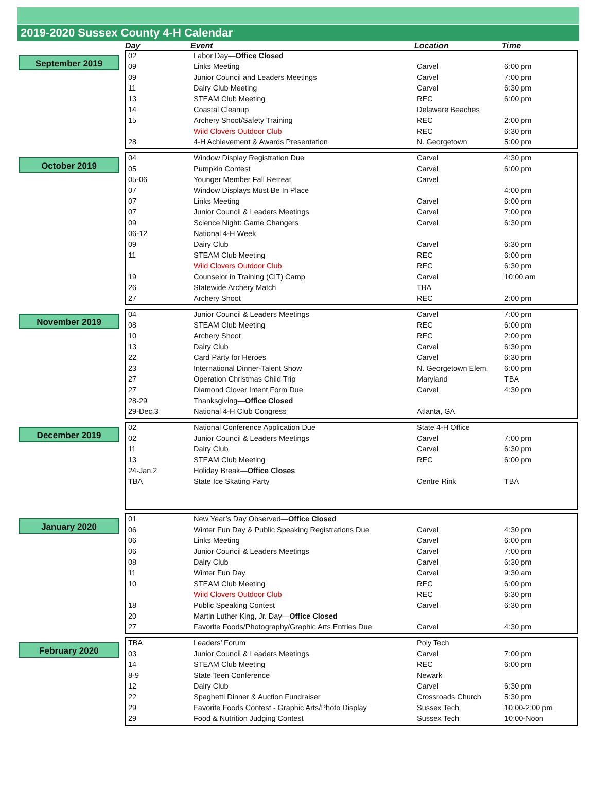2019-2020 Sussex County 4-H Calendar
Day Event Location Time
September 2019
| 02 | Labor Day— Office Closed | | |
| 09 | Links Meeting | Carvel | 6:00 pm |
| 09 | Junior Council and Leaders Meetings | Carvel | 7:00 pm |
| 11 | Dairy Club Meeting | Carvel | 6:30 pm |
| 13 | STEAM Club Meeting | REC | 6:00 pm |
| 14 | Coastal Cleanup | Delaware Beaches | |
| 15 | Archery Shoot/Safety Training | REC | 2:00 pm |
| | Wild Clovers Outdoor Club | REC | 6:30 pm |
| 28 | 4-H Achievement & Awards Presentation | N. Georgetown | 5:00 pm |
October 2019
| 04 | Window Display Registration Due | Carvel | 4:30 pm |
| 05 | Pumpkin Contest | Carvel | 6:00 pm |
| 05-06 | Younger Member Fall Retreat | Carvel | |
| 07 | Window Displays Must Be In Place | | 4:00 pm |
| 07 | Links Meeting | Carvel | 6:00 pm |
| 07 | Junior Council & Leaders Meetings | Carvel | 7:00 pm |
| 09 | Science Night: Game Changers | Carvel | 6:30 pm |
| 06-12 | National 4-H Week | | |
| 09 | Dairy Club | Carvel | 6:30 pm |
| 11 | STEAM Club Meeting | REC | 6:00 pm |
| | Wild Clovers Outdoor Club | REC | 6:30 pm |
| 19 | Counselor in Training (CIT) Camp | Carvel | 10:00 am |
| 26 | Statewide Archery Match | TBA | |
| 27 | Archery Shoot | REC | 2:00 pm |
November 2019
| 04 | Junior Council & Leaders Meetings | Carvel | 7:00 pm |
| 08 | STEAM Club Meeting | REC | 6:00 pm |
| 10 | Archery Shoot | REC | 2:00 pm |
| 13 | Dairy Club | Carvel | 6:30 pm |
| 22 | Card Party for Heroes | Carvel | 6:30 pm |
| 23 | International Dinner-Talent Show | N. Georgetown Elem. | 6:00 pm |
| 27 | Operation Christmas Child Trip | Maryland | TBA |
| 27 | Diamond Clover Intent Form Due | Carvel | 4:30 pm |
| 28-29 | Thanksgiving— Office Closed | | |
| 29-Dec.3 | National 4-H Club Congress | Atlanta, GA | |
December 2019
| 02 | National Conference Application Due | State 4-H Office | |
| 02 | Junior Council & Leaders Meetings | Carvel | 7:00 pm |
| 11 | Dairy Club | Carvel | 6:30 pm |
| 13 | STEAM Club Meeting | REC | 6:00 pm |
| 24-Jan.2 | Holiday Break— Office Closes | | |
| TBA | State Ice Skating Party | Centre Rink | TBA |
January 2020
| 01 | New Year’s Day Observed— Office Closed | | |
| 06 | Winter Fun Day & Public Speaking Registrations Due | Carvel | 4:30 pm |
| 06 | Links Meeting | Carvel | 6:00 pm |
| 06 | Junior Council & Leaders Meetings | Carvel | 7:00 pm |
| 08 | Dairy Club | Carvel | 6:30 pm |
| 11 | Winter Fun Day | Carvel | 9:30 am |
| 10 | STEAM Club Meeting | REC | 6:00 pm |
| | Wild Clovers Outdoor Club | REC | 6:30 pm |
| 18 | Public Speaking Contest | Carvel | 6:30 pm |
| 20 | Martin Luther King, Jr. Day— Office Closed | | |
| 27 | Favorite Foods/Photography/Graphic Arts Entries Due | Carvel | 4:30 pm |
February 2020
| TBA | Leaders’ Forum | Poly Tech | |
| 03 | Junior Council & Leaders Meetings | Carvel | 7:00 pm |
| 14 | STEAM Club Meeting | REC | 6:00 pm |
| 8-9 | State Teen Conference | Newark | |
| 12 | Dairy Club | Carvel | 6:30 pm |
| 22 | Spaghetti Dinner & Auction Fundraiser | Crossroads Church | 5:30 pm |
| 29 | Favorite Foods Contest - Graphic Arts/Photo Display | Sussex Tech | 10:00-2:00 pm |
| 29 | Food & Nutrition Judging Contest | Sussex Tech | 10:00-Noon |